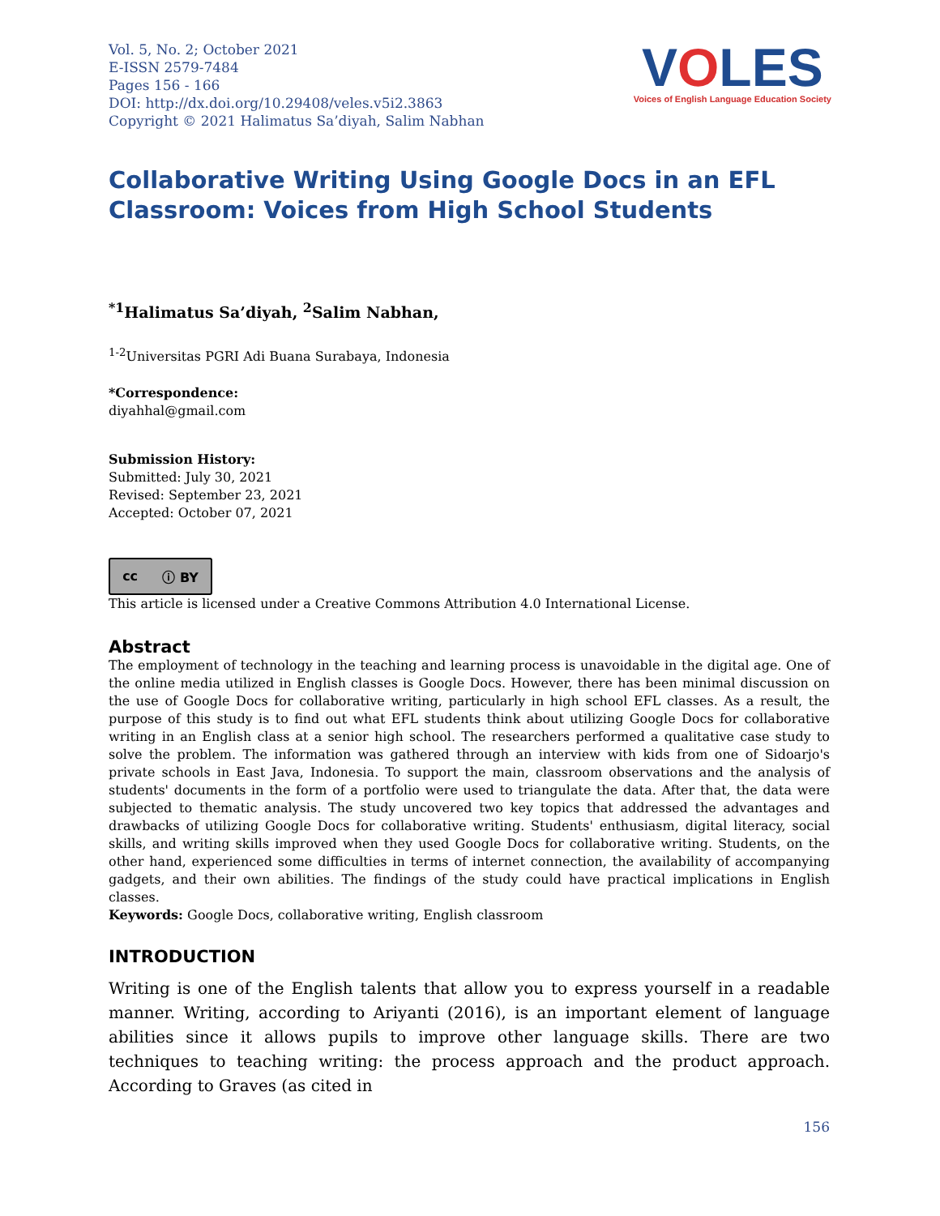Vol. 5, No. 2; October 2021
E-ISSN 2579-7484
Pages 156 - 166
DOI: http://dx.doi.org/10.29408/veles.v5i2.3863
Copyright © 2021 Halimatus Sa’diyah, Salim Nabhan
VOLES
Voices of English Language Education Society
Collaborative Writing Using Google Docs in an EFL Classroom: Voices from High School Students
<sup>*1</sup>Halimatus Sa’diyah, <sup>2</sup>Salim Nabhan,
<sup>1-2</sup>Universitas PGRI Adi Buana Surabaya, Indonesia
*Correspondence:
diyahhal@gmail.com
Submission History:
Submitted: July 30, 2021
Revised: September 23, 2021
Accepted: October 07, 2021
cc ⓘ BY
This article is licensed under a Creative Commons Attribution 4.0 International License.
Abstract
The employment of technology in the teaching and learning process is unavoidable in the digital age. One of the online media utilized in English classes is Google Docs. However, there has been minimal discussion on the use of Google Docs for collaborative writing, particularly in high school EFL classes. As a result, the purpose of this study is to find out what EFL students think about utilizing Google Docs for collaborative writing in an English class at a senior high school. The researchers performed a qualitative case study to solve the problem. The information was gathered through an interview with kids from one of Sidoarjo's private schools in East Java, Indonesia. To support the main, classroom observations and the analysis of students' documents in the form of a portfolio were used to triangulate the data. After that, the data were subjected to thematic analysis. The study uncovered two key topics that addressed the advantages and drawbacks of utilizing Google Docs for collaborative writing. Students' enthusiasm, digital literacy, social skills, and writing skills improved when they used Google Docs for collaborative writing. Students, on the other hand, experienced some difficulties in terms of internet connection, the availability of accompanying gadgets, and their own abilities. The findings of the study could have practical implications in English classes.
Keywords: Google Docs, collaborative writing, English classroom
INTRODUCTION
Writing is one of the English talents that allow you to express yourself in a readable manner. Writing, according to Ariyanti (2016), is an important element of language abilities since it allows pupils to improve other language skills. There are two techniques to teaching writing: the process approach and the product approach. According to Graves (as cited in
156